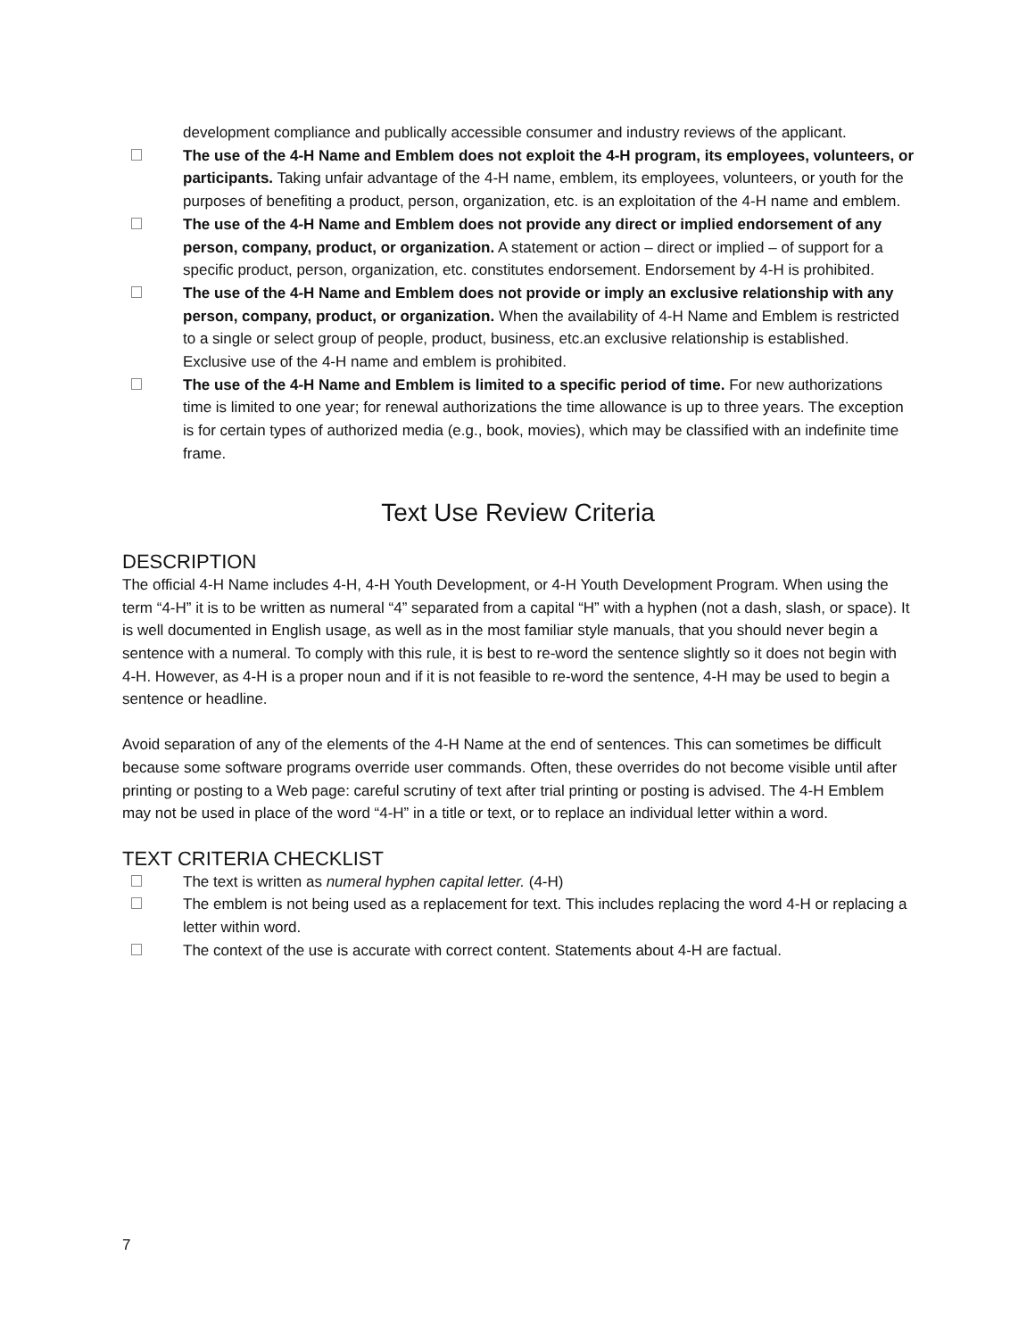development compliance and publically accessible consumer and industry reviews of the applicant.
The use of the 4-H Name and Emblem does not exploit the 4-H program, its employees, volunteers, or participants. Taking unfair advantage of the 4-H name, emblem, its employees, volunteers, or youth for the purposes of benefiting a product, person, organization, etc. is an exploitation of the 4-H name and emblem.
The use of the 4-H Name and Emblem does not provide any direct or implied endorsement of any person, company, product, or organization. A statement or action – direct or implied – of support for a specific product, person, organization, etc. constitutes endorsement. Endorsement by 4-H is prohibited.
The use of the 4-H Name and Emblem does not provide or imply an exclusive relationship with any person, company, product, or organization. When the availability of 4-H Name and Emblem is restricted to a single or select group of people, product, business, etc.an exclusive relationship is established. Exclusive use of the 4-H name and emblem is prohibited.
The use of the 4-H Name and Emblem is limited to a specific period of time. For new authorizations time is limited to one year; for renewal authorizations the time allowance is up to three years. The exception is for certain types of authorized media (e.g., book, movies), which may be classified with an indefinite time frame.
Text Use Review Criteria
DESCRIPTION
The official 4-H Name includes 4-H, 4-H Youth Development, or 4-H Youth Development Program. When using the term “4-H” it is to be written as numeral “4” separated from a capital “H” with a hyphen (not a dash, slash, or space). It is well documented in English usage, as well as in the most familiar style manuals, that you should never begin a sentence with a numeral. To comply with this rule, it is best to re-word the sentence slightly so it does not begin with 4-H. However, as 4-H is a proper noun and if it is not feasible to re-word the sentence, 4-H may be used to begin a sentence or headline.
Avoid separation of any of the elements of the 4-H Name at the end of sentences. This can sometimes be difficult because some software programs override user commands. Often, these overrides do not become visible until after printing or posting to a Web page: careful scrutiny of text after trial printing or posting is advised. The 4-H Emblem may not be used in place of the word “4-H” in a title or text, or to replace an individual letter within a word.
TEXT CRITERIA CHECKLIST
The text is written as numeral hyphen capital letter. (4-H)
The emblem is not being used as a replacement for text. This includes replacing the word 4-H or replacing a letter within word.
The context of the use is accurate with correct content. Statements about 4-H are factual.
7